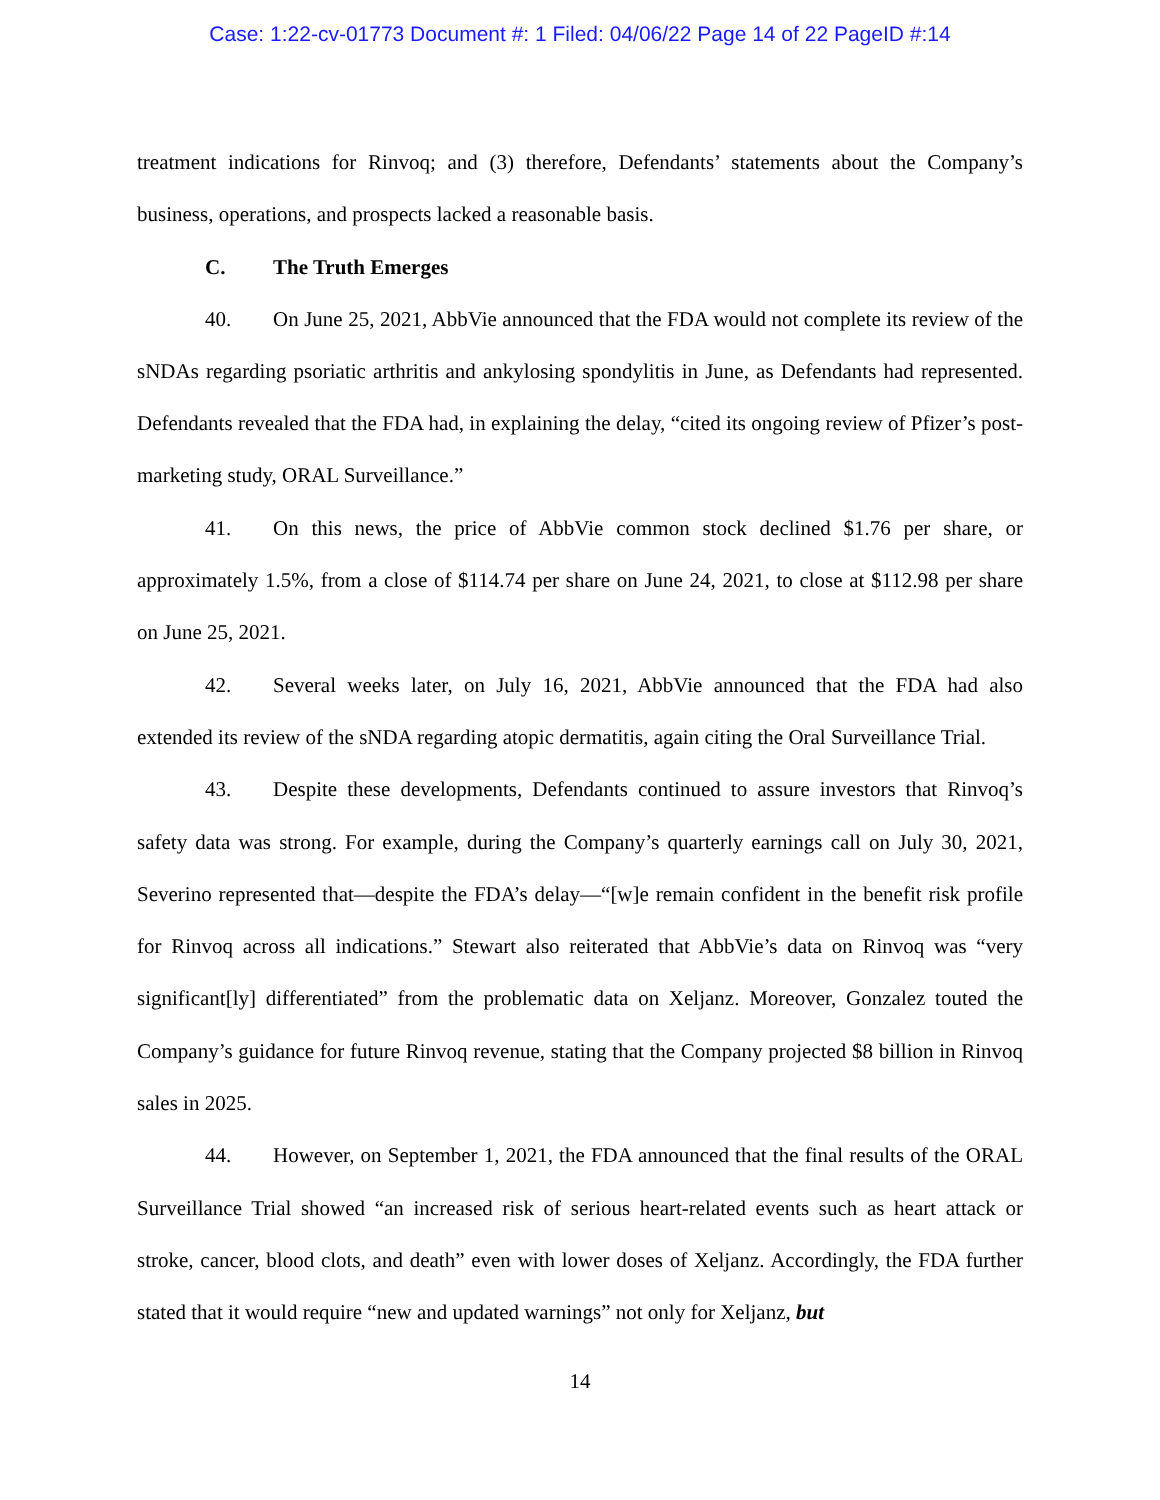Case: 1:22-cv-01773 Document #: 1 Filed: 04/06/22 Page 14 of 22 PageID #:14
treatment indications for Rinvoq; and (3) therefore, Defendants’ statements about the Company’s business, operations, and prospects lacked a reasonable basis.
C. The Truth Emerges
40. On June 25, 2021, AbbVie announced that the FDA would not complete its review of the sNDAs regarding psoriatic arthritis and ankylosing spondylitis in June, as Defendants had represented. Defendants revealed that the FDA had, in explaining the delay, “cited its ongoing review of Pfizer’s post-marketing study, ORAL Surveillance.”
41. On this news, the price of AbbVie common stock declined $1.76 per share, or approximately 1.5%, from a close of $114.74 per share on June 24, 2021, to close at $112.98 per share on June 25, 2021.
42. Several weeks later, on July 16, 2021, AbbVie announced that the FDA had also extended its review of the sNDA regarding atopic dermatitis, again citing the Oral Surveillance Trial.
43. Despite these developments, Defendants continued to assure investors that Rinvoq’s safety data was strong. For example, during the Company’s quarterly earnings call on July 30, 2021, Severino represented that—despite the FDA’s delay—“[w]e remain confident in the benefit risk profile for Rinvoq across all indications.” Stewart also reiterated that AbbVie’s data on Rinvoq was “very significant[ly] differentiated” from the problematic data on Xeljanz. Moreover, Gonzalez touted the Company’s guidance for future Rinvoq revenue, stating that the Company projected $8 billion in Rinvoq sales in 2025.
44. However, on September 1, 2021, the FDA announced that the final results of the ORAL Surveillance Trial showed “an increased risk of serious heart-related events such as heart attack or stroke, cancer, blood clots, and death” even with lower doses of Xeljanz. Accordingly, the FDA further stated that it would require “new and updated warnings” not only for Xeljanz, but
14